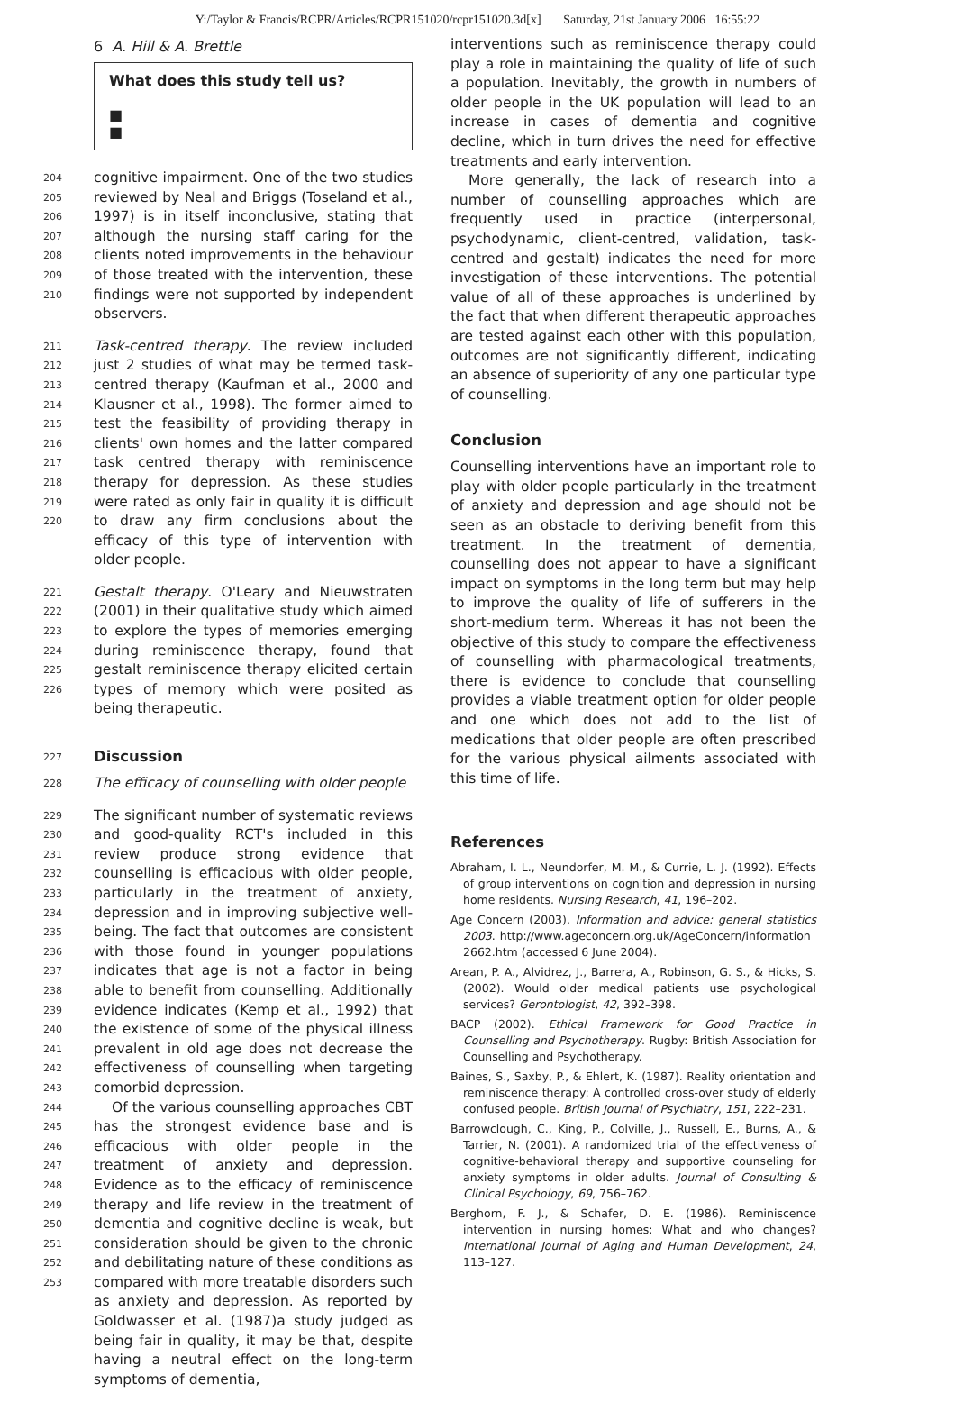Y:/Taylor & Francis/RCPR/Articles/RCPR151020/rcpr151020.3d[x] Saturday, 21st January 2006 16:55:22
6 A. Hill & A. Brettle
What does this study tell us?
■
■
204
205
206
207
208
209
210
cognitive impairment. One of the two studies reviewed by Neal and Briggs (Toseland et al., 1997) is in itself inconclusive, stating that although the nursing staff caring for the clients noted improvements in the behaviour of those treated with the intervention, these findings were not supported by independent observers.
211
212
213
214
215
216
217
218
219
220
Task-centred therapy. The review included just 2 studies of what may be termed task-centred therapy (Kaufman et al., 2000 and Klausner et al., 1998). The former aimed to test the feasibility of providing therapy in clients' own homes and the latter compared task centred therapy with reminiscence therapy for depression. As these studies were rated as only fair in quality it is difficult to draw any firm conclusions about the efficacy of this type of intervention with older people.
221
222
223
224
225
226
Gestalt therapy. O'Leary and Nieuwstraten (2001) in their qualitative study which aimed to explore the types of memories emerging during reminiscence therapy, found that gestalt reminiscence therapy elicited certain types of memory which were posited as being therapeutic.
227
Discussion
228
The efficacy of counselling with older people
229
230
231
232
233
234
235
236
237
238
239
240
241
242
243
244
245
246
247
248
249
250
251
252
253
The significant number of systematic reviews and good-quality RCT's included in this review produce strong evidence that counselling is efficacious with older people, particularly in the treatment of anxiety, depression and in improving subjective well-being. The fact that outcomes are consistent with those found in younger populations indicates that age is not a factor in being able to benefit from counselling. Additionally evidence indicates (Kemp et al., 1992) that the existence of some of the physical illness prevalent in old age does not decrease the effectiveness of counselling when targeting comorbid depression.
Of the various counselling approaches CBT has the strongest evidence base and is efficacious with older people in the treatment of anxiety and depression. Evidence as to the efficacy of reminiscence therapy and life review in the treatment of dementia and cognitive decline is weak, but consideration should be given to the chronic and debilitating nature of these conditions as compared with more treatable disorders such as anxiety and depression. As reported by Goldwasser et al. (1987)a study judged as being fair in quality, it may be that, despite having a neutral effect on the long-term symptoms of dementia,
interventions such as reminiscence therapy could play a role in maintaining the quality of life of such a population. Inevitably, the growth in numbers of older people in the UK population will lead to an increase in cases of dementia and cognitive decline, which in turn drives the need for effective treatments and early intervention.
More generally, the lack of research into a number of counselling approaches which are frequently used in practice (interpersonal, psychodynamic, client-centred, validation, task-centred and gestalt) indicates the need for more investigation of these interventions. The potential value of all of these approaches is underlined by the fact that when different therapeutic approaches are tested against each other with this population, outcomes are not significantly different, indicating an absence of superiority of any one particular type of counselling.
Conclusion
Counselling interventions have an important role to play with older people particularly in the treatment of anxiety and depression and age should not be seen as an obstacle to deriving benefit from this treatment. In the treatment of dementia, counselling does not appear to have a significant impact on symptoms in the long term but may help to improve the quality of life of sufferers in the short-medium term. Whereas it has not been the objective of this study to compare the effectiveness of counselling with pharmacological treatments, there is evidence to conclude that counselling provides a viable treatment option for older people and one which does not add to the list of medications that older people are often prescribed for the various physical ailments associated with this time of life.
References
Abraham, I. L., Neundorfer, M. M., & Currie, L. J. (1992). Effects of group interventions on cognition and depression in nursing home residents. Nursing Research, 41, 196–202.
Age Concern (2003). Information and advice: general statistics 2003. http://www.ageconcern.org.uk/AgeConcern/information_ 2662.htm (accessed 6 June 2004).
Arean, P. A., Alvidrez, J., Barrera, A., Robinson, G. S., & Hicks, S. (2002). Would older medical patients use psychological services? Gerontologist, 42, 392–398.
BACP (2002). Ethical Framework for Good Practice in Counselling and Psychotherapy. Rugby: British Association for Counselling and Psychotherapy.
Baines, S., Saxby, P., & Ehlert, K. (1987). Reality orientation and reminiscence therapy: A controlled cross-over study of elderly confused people. British Journal of Psychiatry, 151, 222–231.
Barrowclough, C., King, P., Colville, J., Russell, E., Burns, A., & Tarrier, N. (2001). A randomized trial of the effectiveness of cognitive-behavioral therapy and supportive counseling for anxiety symptoms in older adults. Journal of Consulting & Clinical Psychology, 69, 756–762.
Berghorn, F. J., & Schafer, D. E. (1986). Reminiscence intervention in nursing homes: What and who changes? International Journal of Aging and Human Development, 24, 113–127.